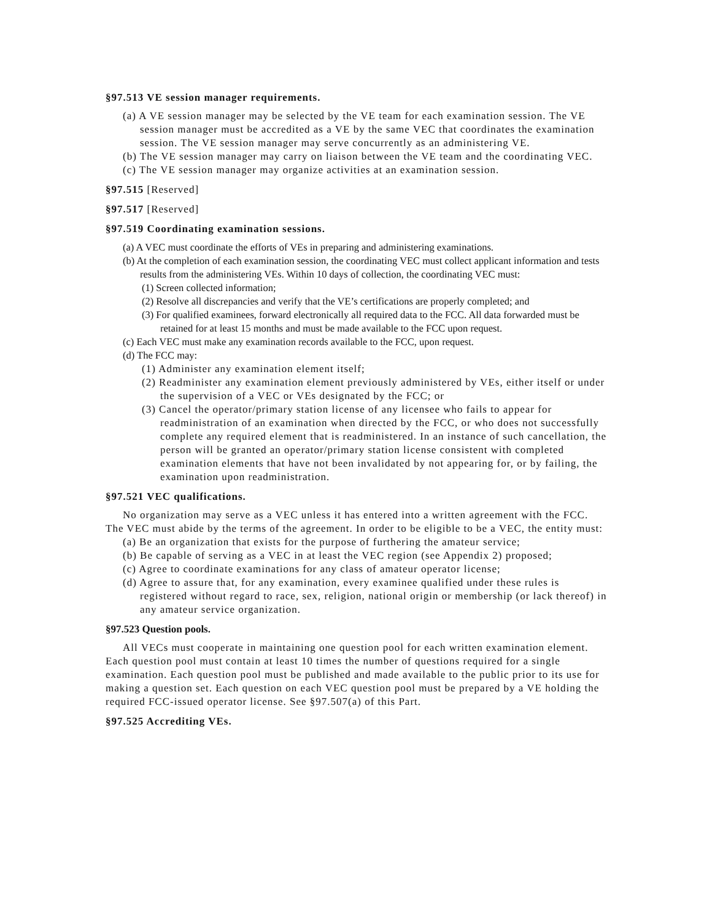§97.513 VE session manager requirements.
(a) A VE session manager may be selected by the VE team for each examination session. The VE session manager must be accredited as a VE by the same VEC that coordinates the examination session. The VE session manager may serve concurrently as an administering VE.
(b) The VE session manager may carry on liaison between the VE team and the coordinating VEC.
(c) The VE session manager may organize activities at an examination session.
§97.515 [Reserved]
§97.517 [Reserved]
§97.519 Coordinating examination sessions.
(a) A VEC must coordinate the efforts of VEs in preparing and administering examinations.
(b) At the completion of each examination session, the coordinating VEC must collect applicant information and tests results from the administering VEs. Within 10 days of collection, the coordinating VEC must:
(1) Screen collected information;
(2) Resolve all discrepancies and verify that the VE’s certifications are properly completed; and
(3) For qualified examinees, forward electronically all required data to the FCC. All data forwarded must be retained for at least 15 months and must be made available to the FCC upon request.
(c) Each VEC must make any examination records available to the FCC, upon request.
(d) The FCC may:
(1) Administer any examination element itself;
(2) Readminister any examination element previously administered by VEs, either itself or under the supervision of a VEC or VEs designated by the FCC; or
(3) Cancel the operator/primary station license of any licensee who fails to appear for readministration of an examination when directed by the FCC, or who does not successfully complete any required element that is readministered. In an instance of such cancellation, the person will be granted an operator/primary station license consistent with completed examination elements that have not been invalidated by not appearing for, or by failing, the examination upon readministration.
§97.521 VEC qualifications.
No organization may serve as a VEC unless it has entered into a written agreement with the FCC. The VEC must abide by the terms of the agreement. In order to be eligible to be a VEC, the entity must:
(a) Be an organization that exists for the purpose of furthering the amateur service;
(b) Be capable of serving as a VEC in at least the VEC region (see Appendix 2) proposed;
(c) Agree to coordinate examinations for any class of amateur operator license;
(d) Agree to assure that, for any examination, every examinee qualified under these rules is registered without regard to race, sex, religion, national origin or membership (or lack thereof) in any amateur service organization.
§97.523 Question pools.
All VECs must cooperate in maintaining one question pool for each written examination element. Each question pool must contain at least 10 times the number of questions required for a single examination. Each question pool must be published and made available to the public prior to its use for making a question set. Each question on each VEC question pool must be prepared by a VE holding the required FCC-issued operator license. See §97.507(a) of this Part.
§97.525 Accrediting VEs.